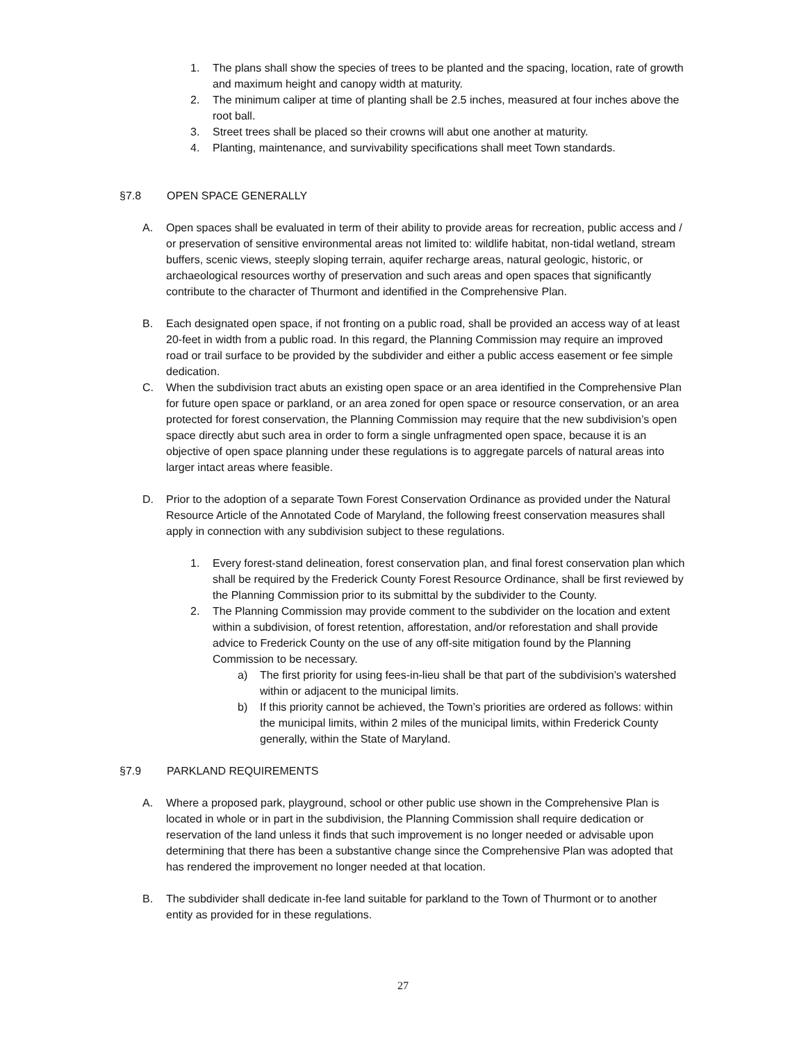1. The plans shall show the species of trees to be planted and the spacing, location, rate of growth and maximum height and canopy width at maturity.
2. The minimum caliper at time of planting shall be 2.5 inches, measured at four inches above the root ball.
3. Street trees shall be placed so their crowns will abut one another at maturity.
4. Planting, maintenance, and survivability specifications shall meet Town standards.
§7.8 OPEN SPACE GENERALLY
A. Open spaces shall be evaluated in term of their ability to provide areas for recreation, public access and / or preservation of sensitive environmental areas not limited to: wildlife habitat, non-tidal wetland, stream buffers, scenic views, steeply sloping terrain, aquifer recharge areas, natural geologic, historic, or archaeological resources worthy of preservation and such areas and open spaces that significantly contribute to the character of Thurmont and identified in the Comprehensive Plan.
B. Each designated open space, if not fronting on a public road, shall be provided an access way of at least 20-feet in width from a public road. In this regard, the Planning Commission may require an improved road or trail surface to be provided by the subdivider and either a public access easement or fee simple dedication.
C. When the subdivision tract abuts an existing open space or an area identified in the Comprehensive Plan for future open space or parkland, or an area zoned for open space or resource conservation, or an area protected for forest conservation, the Planning Commission may require that the new subdivision’s open space directly abut such area in order to form a single unfragmented open space, because it is an objective of open space planning under these regulations is to aggregate parcels of natural areas into larger intact areas where feasible.
D. Prior to the adoption of a separate Town Forest Conservation Ordinance as provided under the Natural Resource Article of the Annotated Code of Maryland, the following freest conservation measures shall apply in connection with any subdivision subject to these regulations.
1. Every forest-stand delineation, forest conservation plan, and final forest conservation plan which shall be required by the Frederick County Forest Resource Ordinance, shall be first reviewed by the Planning Commission prior to its submittal by the subdivider to the County.
2. The Planning Commission may provide comment to the subdivider on the location and extent within a subdivision, of forest retention, afforestation, and/or reforestation and shall provide advice to Frederick County on the use of any off-site mitigation found by the Planning Commission to be necessary.
a) The first priority for using fees-in-lieu shall be that part of the subdivision’s watershed within or adjacent to the municipal limits.
b) If this priority cannot be achieved, the Town’s priorities are ordered as follows: within the municipal limits, within 2 miles of the municipal limits, within Frederick County generally, within the State of Maryland.
§7.9 PARKLAND REQUIREMENTS
A. Where a proposed park, playground, school or other public use shown in the Comprehensive Plan is located in whole or in part in the subdivision, the Planning Commission shall require dedication or reservation of the land unless it finds that such improvement is no longer needed or advisable upon determining that there has been a substantive change since the Comprehensive Plan was adopted that has rendered the improvement no longer needed at that location.
B. The subdivider shall dedicate in-fee land suitable for parkland to the Town of Thurmont or to another entity as provided for in these regulations.
27